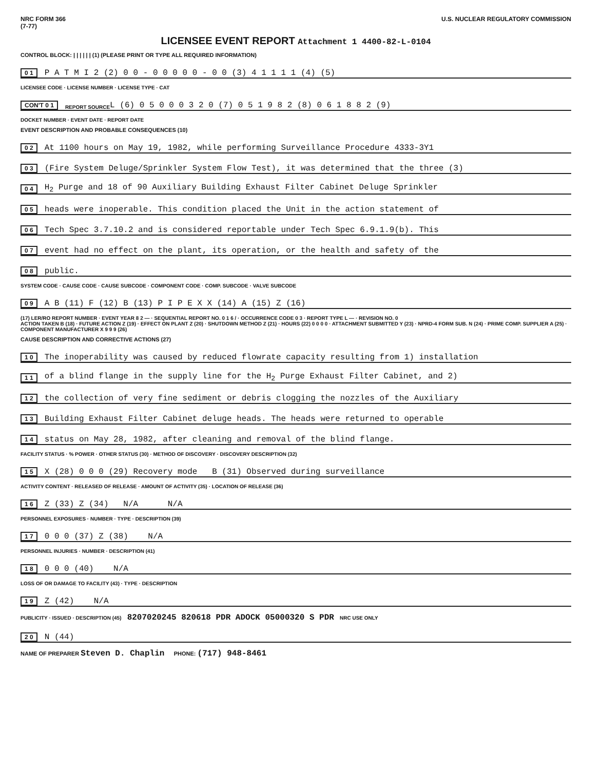NRC FORM 366
(7-77) U.S. NUCLEAR REGULATORY COMMISSION
LICENSEE EVENT REPORT Attachment 1 4400-82-L-0104
CONTROL BLOCK: | | | | | | (1) (PLEASE PRINT OR TYPE ALL REQUIRED INFORMATION)
0 1 P A T M I 2 (2) 0 0 - 0 0 0 0 0 - 0 0 (3) 4 1 1 1 1 (4) (5)
LICENSEE CODE · LICENSE NUMBER · LICENSE TYPE · CAT
CON'T 0 1 REPORT SOURCE L (6) 0 5 0 0 0 3 2 0 (7) 0 5 1 9 8 2 (8) 0 6 1 8 8 2 (9)
DOCKET NUMBER · EVENT DATE · REPORT DATE
EVENT DESCRIPTION AND PROBABLE CONSEQUENCES (10)
0 2 At 1100 hours on May 19, 1982, while performing Surveillance Procedure 4333-3Y1
0 3 (Fire System Deluge/Sprinkler System Flow Test), it was determined that the three (3)
0 4 H<sub>2</sub> Purge and 18 of 90 Auxiliary Building Exhaust Filter Cabinet Deluge Sprinkler
0 5 heads were inoperable. This condition placed the Unit in the action statement of
0 6 Tech Spec 3.7.10.2 and is considered reportable under Tech Spec 6.9.1.9(b). This
0 7 event had no effect on the plant, its operation, or the health and safety of the
0 8 public.
SYSTEM CODE · CAUSE CODE · CAUSE SUBCODE · COMPONENT CODE · COMP. SUBCODE · VALVE SUBCODE
0 9 A B (11) F (12) B (13) P I P E X X (14) A (15) Z (16)
(17) LER/RO REPORT NUMBER · EVENT YEAR 8 2 — · SEQUENTIAL REPORT NO. 0 1 6 / · OCCURRENCE CODE 0 3 · REPORT TYPE L — · REVISION NO. 0
ACTION TAKEN B (18) · FUTURE ACTION Z (19) · EFFECT ON PLANT Z (20) · SHUTDOWN METHOD Z (21) · HOURS (22) 0 0 0 0 · ATTACHMENT SUBMITTED Y (23) · NPRD-4 FORM SUB. N (24) · PRIME COMP. SUPPLIER A (25) · COMPONENT MANUFACTURER X 9 9 9 (26)
CAUSE DESCRIPTION AND CORRECTIVE ACTIONS (27)
1 0 The inoperability was caused by reduced flowrate capacity resulting from 1) installation
1 1 of a blind flange in the supply line for the H<sub>2</sub> Purge Exhaust Filter Cabinet, and 2)
1 2 the collection of very fine sediment or debris clogging the nozzles of the Auxiliary
1 3 Building Exhaust Filter Cabinet deluge heads. The heads were returned to operable
1 4 status on May 28, 1982, after cleaning and removal of the blind flange.
FACILITY STATUS · % POWER · OTHER STATUS (30) · METHOD OF DISCOVERY · DISCOVERY DESCRIPTION (32)
1 5 X (28) 0 0 0 (29) Recovery mode B (31) Observed during surveillance
ACTIVITY CONTENT · RELEASED OF RELEASE · AMOUNT OF ACTIVITY (35) · LOCATION OF RELEASE (36)
1 6 Z (33) Z (34) N/A N/A
PERSONNEL EXPOSURES · NUMBER · TYPE · DESCRIPTION (39)
1 7 0 0 0 (37) Z (38) N/A
PERSONNEL INJURIES · NUMBER · DESCRIPTION (41)
1 8 0 0 0 (40) N/A
LOSS OF OR DAMAGE TO FACILITY (43) · TYPE · DESCRIPTION
1 9 Z (42) N/A
PUBLICITY · ISSUED · DESCRIPTION (45) 8207020245 820618 PDR ADOCK 05000320 S PDR NRC USE ONLY
2 0 N (44)
NAME OF PREPARER Steven D. Chaplin PHONE: (717) 948-8461